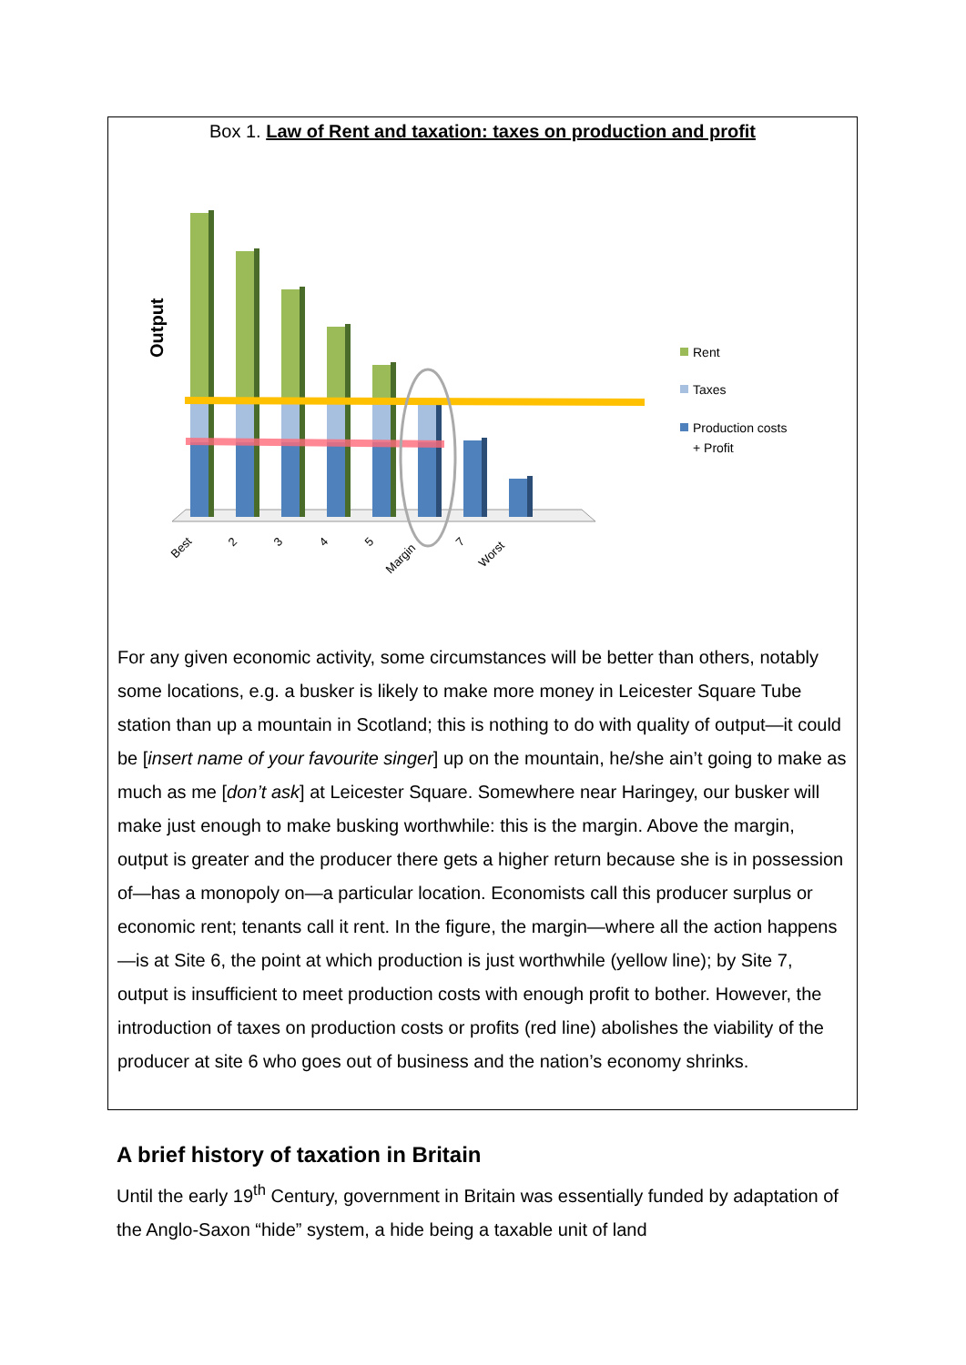Box 1. Law of Rent and taxation: taxes on production and profit
Output
Best
2
3
4
5
Margin
7
Worst
Rent
Taxes
Production costs
+ Profit
For any given economic activity, some circumstances will be better than others, notably some locations, e.g. a busker is likely to make more money in Leicester Square Tube station than up a mountain in Scotland; this is nothing to do with quality of output—it could be [insert name of your favourite singer] up on the mountain, he/she ain’t going to make as much as me [don’t ask] at Leicester Square. Somewhere near Haringey, our busker will make just enough to make busking worthwhile: this is the margin. Above the margin, output is greater and the producer there gets a higher return because she is in possession of—has a monopoly on—a particular location. Economists call this producer surplus or economic rent; tenants call it rent. In the figure, the margin—where all the action happens—is at Site 6, the point at which production is just worthwhile (yellow line); by Site 7, output is insufficient to meet production costs with enough profit to bother. However, the introduction of taxes on production costs or profits (red line) abolishes the viability of the producer at site 6 who goes out of business and the nation’s economy shrinks.
A brief history of taxation in Britain
Until the early 19<sup>th</sup> Century, government in Britain was essentially funded by adaptation of the Anglo-Saxon “hide” system, a hide being a taxable unit of land